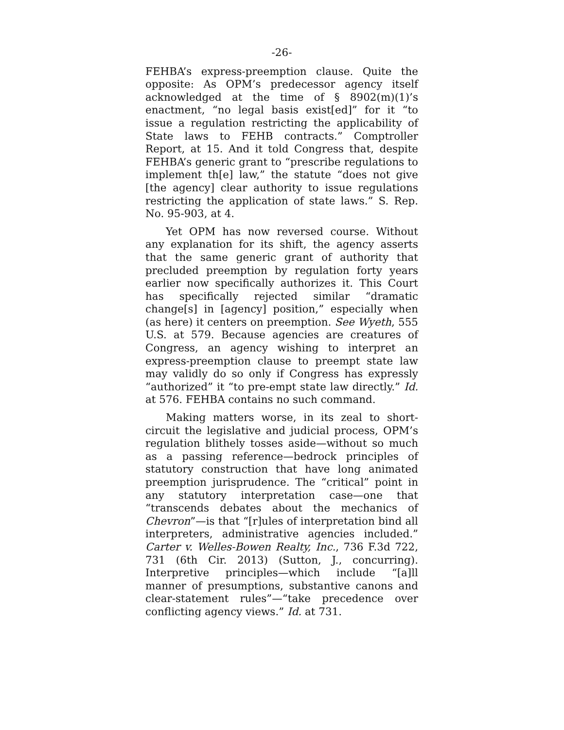-26-
FEHBA’s express-preemption clause. Quite the opposite: As OPM’s predecessor agency itself acknowledged at the time of § 8902(m)(1)’s enactment, “no legal basis exist[ed]” for it “to issue a regulation restricting the applicability of State laws to FEHB contracts.” Comptroller Report, at 15. And it told Congress that, despite FEHBA’s generic grant to “prescribe regulations to implement th[e] law,” the statute “does not give [the agency] clear authority to issue regulations restricting the application of state laws.” S. Rep. No. 95-903, at 4.
Yet OPM has now reversed course. Without any explanation for its shift, the agency asserts that the same generic grant of authority that precluded preemption by regulation forty years earlier now specifically authorizes it. This Court has specifically rejected similar “dramatic change[s] in [agency] position,” especially when (as here) it centers on preemption. See Wyeth, 555 U.S. at 579. Because agencies are creatures of Congress, an agency wishing to interpret an express-preemption clause to preempt state law may validly do so only if Congress has expressly “authorized” it “to pre-empt state law directly.” Id. at 576. FEHBA contains no such command.
Making matters worse, in its zeal to short-circuit the legislative and judicial process, OPM’s regulation blithely tosses aside—without so much as a passing reference—bedrock principles of statutory construction that have long animated preemption jurisprudence. The “critical” point in any statutory interpretation case—one that “transcends debates about the mechanics of Chevron”—is that “[r]ules of interpretation bind all interpreters, administrative agencies included.” Carter v. Welles-Bowen Realty, Inc., 736 F.3d 722, 731 (6th Cir. 2013) (Sutton, J., concurring). Interpretive principles—which include “[a]ll manner of presumptions, substantive canons and clear-statement rules”—“take precedence over conflicting agency views.” Id. at 731.